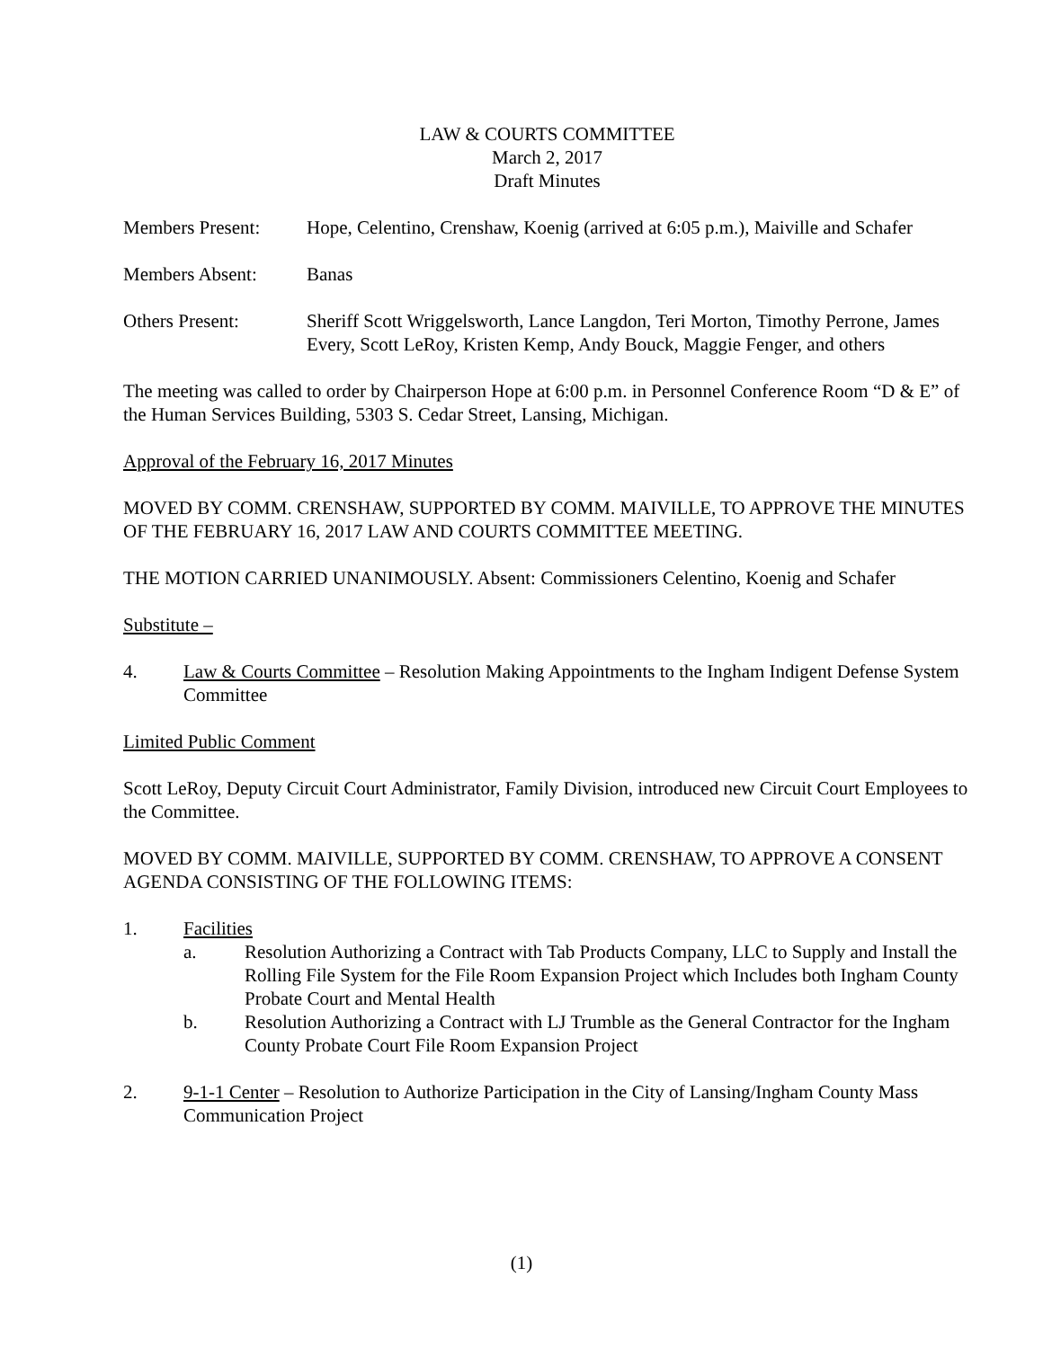LAW & COURTS COMMITTEE
March 2, 2017
Draft Minutes
Members Present: Hope, Celentino, Crenshaw, Koenig (arrived at 6:05 p.m.), Maiville and Schafer
Members Absent: Banas
Others Present: Sheriff Scott Wriggelsworth, Lance Langdon, Teri Morton, Timothy Perrone, James Every, Scott LeRoy, Kristen Kemp, Andy Bouck, Maggie Fenger, and others
The meeting was called to order by Chairperson Hope at 6:00 p.m. in Personnel Conference Room “D & E” of the Human Services Building, 5303 S. Cedar Street, Lansing, Michigan.
Approval of the February 16, 2017 Minutes
MOVED BY COMM. CRENSHAW, SUPPORTED BY COMM. MAIVILLE, TO APPROVE THE MINUTES OF THE FEBRUARY 16, 2017 LAW AND COURTS COMMITTEE MEETING.
THE MOTION CARRIED UNANIMOUSLY. Absent: Commissioners Celentino, Koenig and Schafer
Substitute –
4. Law & Courts Committee – Resolution Making Appointments to the Ingham Indigent Defense System Committee
Limited Public Comment
Scott LeRoy, Deputy Circuit Court Administrator, Family Division, introduced new Circuit Court Employees to the Committee.
MOVED BY COMM. MAIVILLE, SUPPORTED BY COMM. CRENSHAW, TO APPROVE A CONSENT AGENDA CONSISTING OF THE FOLLOWING ITEMS:
1. Facilities
a. Resolution Authorizing a Contract with Tab Products Company, LLC to Supply and Install the Rolling File System for the File Room Expansion Project which Includes both Ingham County Probate Court and Mental Health
b. Resolution Authorizing a Contract with LJ Trumble as the General Contractor for the Ingham County Probate Court File Room Expansion Project
2. 9-1-1 Center – Resolution to Authorize Participation in the City of Lansing/Ingham County Mass Communication Project
(1)